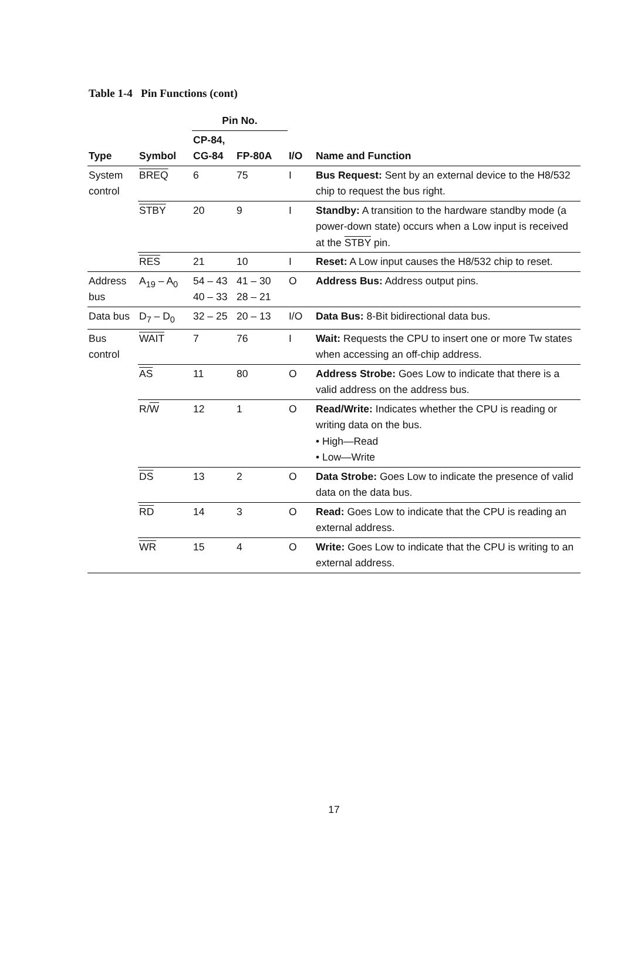Table 1-4 Pin Functions (cont)
| | | Pin No. | | | |
| --- | --- | --- | --- | --- | --- |
| Type | Symbol | CP-84, CG-84 | FP-80A | I/O | Name and Function |
| System control | BREQ | 6 | 75 | I | Bus Request: Sent by an external device to the H8/532 chip to request the bus right. |
| | STBY | 20 | 9 | I | Standby: A transition to the hardware standby mode (a power-down state) occurs when a Low input is received at the STBY pin. |
| | RES | 21 | 10 | I | Reset: A Low input causes the H8/532 chip to reset. |
| Address bus | A<sub>19</sub> – A<sub>0</sub> | 54 – 43 40 – 33 | 41 – 30 28 – 21 | O | Address Bus: Address output pins. |
| Data bus | D<sub>7</sub> – D<sub>0</sub> | 32 – 25 | 20 – 13 | I/O | Data Bus: 8-Bit bidirectional data bus. |
| Bus control | WAIT | 7 | 76 | I | Wait: Requests the CPU to insert one or more Tw states when accessing an off-chip address. |
| | AS | 11 | 80 | O | Address Strobe: Goes Low to indicate that there is a valid address on the address bus. |
| | R/ W | 12 | 1 | O | Read/Write: Indicates whether the CPU is reading or writing data on the bus. • High—Read • Low—Write |
| | DS | 13 | 2 | O | Data Strobe: Goes Low to indicate the presence of valid data on the data bus. |
| | RD | 14 | 3 | O | Read: Goes Low to indicate that the CPU is reading an external address. |
| | WR | 15 | 4 | O | Write: Goes Low to indicate that the CPU is writing to an external address. |
17